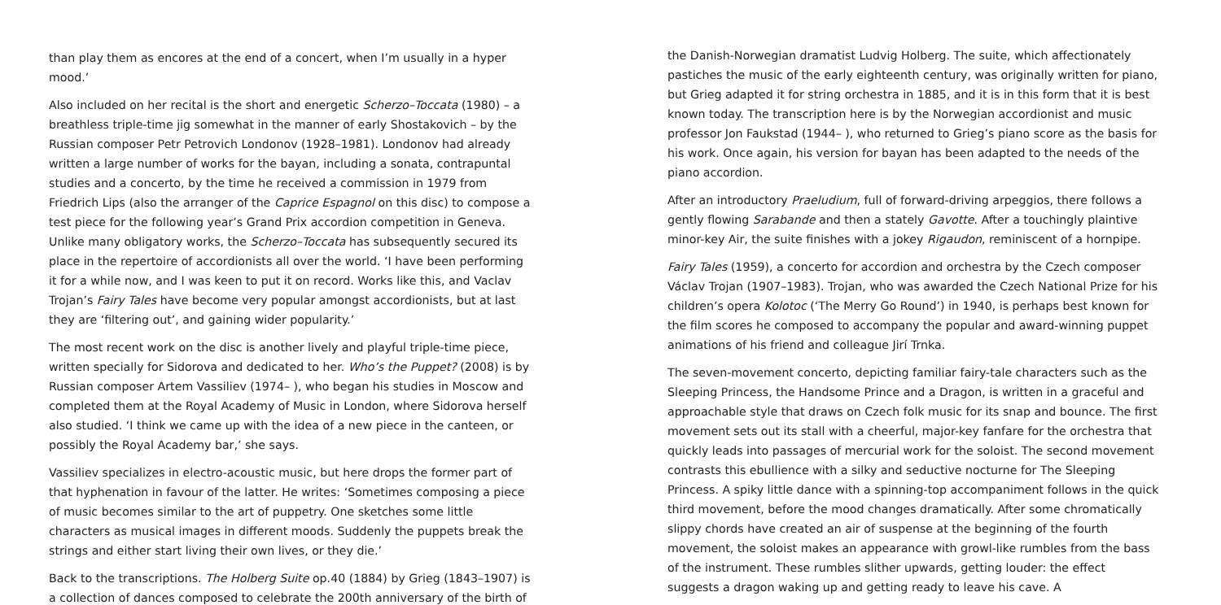than play them as encores at the end of a concert, when I’m usually in a hyper mood.’
Also included on her recital is the short and energetic Scherzo–Toccata (1980) – a breathless triple-time jig somewhat in the manner of early Shostakovich – by the Russian composer Petr Petrovich Londonov (1928–1981). Londonov had already written a large number of works for the bayan, including a sonata, contrapuntal studies and a concerto, by the time he received a commission in 1979 from Friedrich Lips (also the arranger of the Caprice Espagnol on this disc) to compose a test piece for the following year’s Grand Prix accordion competition in Geneva. Unlike many obligatory works, the Scherzo–Toccata has subsequently secured its place in the repertoire of accordionists all over the world. ‘I have been performing it for a while now, and I was keen to put it on record. Works like this, and Vaclav Trojan’s Fairy Tales have become very popular amongst accordionists, but at last they are ‘filtering out’, and gaining wider popularity.’
The most recent work on the disc is another lively and playful triple-time piece, written specially for Sidorova and dedicated to her. Who’s the Puppet? (2008) is by Russian composer Artem Vassiliev (1974– ), who began his studies in Moscow and completed them at the Royal Academy of Music in London, where Sidorova herself also studied. ‘I think we came up with the idea of a new piece in the canteen, or possibly the Royal Academy bar,’ she says.
Vassiliev specializes in electro-acoustic music, but here drops the former part of that hyphenation in favour of the latter. He writes: ‘Sometimes composing a piece of music becomes similar to the art of puppetry. One sketches some little characters as musical images in different moods. Suddenly the puppets break the strings and either start living their own lives, or they die.’
Back to the transcriptions. The Holberg Suite op.40 (1884) by Grieg (1843–1907) is a collection of dances composed to celebrate the 200th anniversary of the birth of
the Danish-Norwegian dramatist Ludvig Holberg. The suite, which affectionately pastiches the music of the early eighteenth century, was originally written for piano, but Grieg adapted it for string orchestra in 1885, and it is in this form that it is best known today. The transcription here is by the Norwegian accordionist and music professor Jon Faukstad (1944– ), who returned to Grieg’s piano score as the basis for his work. Once again, his version for bayan has been adapted to the needs of the piano accordion.
After an introductory Praeludium, full of forward-driving arpeggios, there follows a gently flowing Sarabande and then a stately Gavotte. After a touchingly plaintive minor-key Air, the suite finishes with a jokey Rigaudon, reminiscent of a hornpipe.
Fairy Tales (1959), a concerto for accordion and orchestra by the Czech composer Václav Trojan (1907–1983). Trojan, who was awarded the Czech National Prize for his children’s opera Kolotoc (‘The Merry Go Round’) in 1940, is perhaps best known for the film scores he composed to accompany the popular and award-winning puppet animations of his friend and colleague Jirí Trnka.
The seven-movement concerto, depicting familiar fairy-tale characters such as the Sleeping Princess, the Handsome Prince and a Dragon, is written in a graceful and approachable style that draws on Czech folk music for its snap and bounce. The first movement sets out its stall with a cheerful, major-key fanfare for the orchestra that quickly leads into passages of mercurial work for the soloist. The second movement contrasts this ebullience with a silky and seductive nocturne for The Sleeping Princess. A spiky little dance with a spinning-top accompaniment follows in the quick third movement, before the mood changes dramatically. After some chromatically slippy chords have created an air of suspense at the beginning of the fourth movement, the soloist makes an appearance with growl-like rumbles from the bass of the instrument. These rumbles slither upwards, getting louder: the effect suggests a dragon waking up and getting ready to leave his cave. A